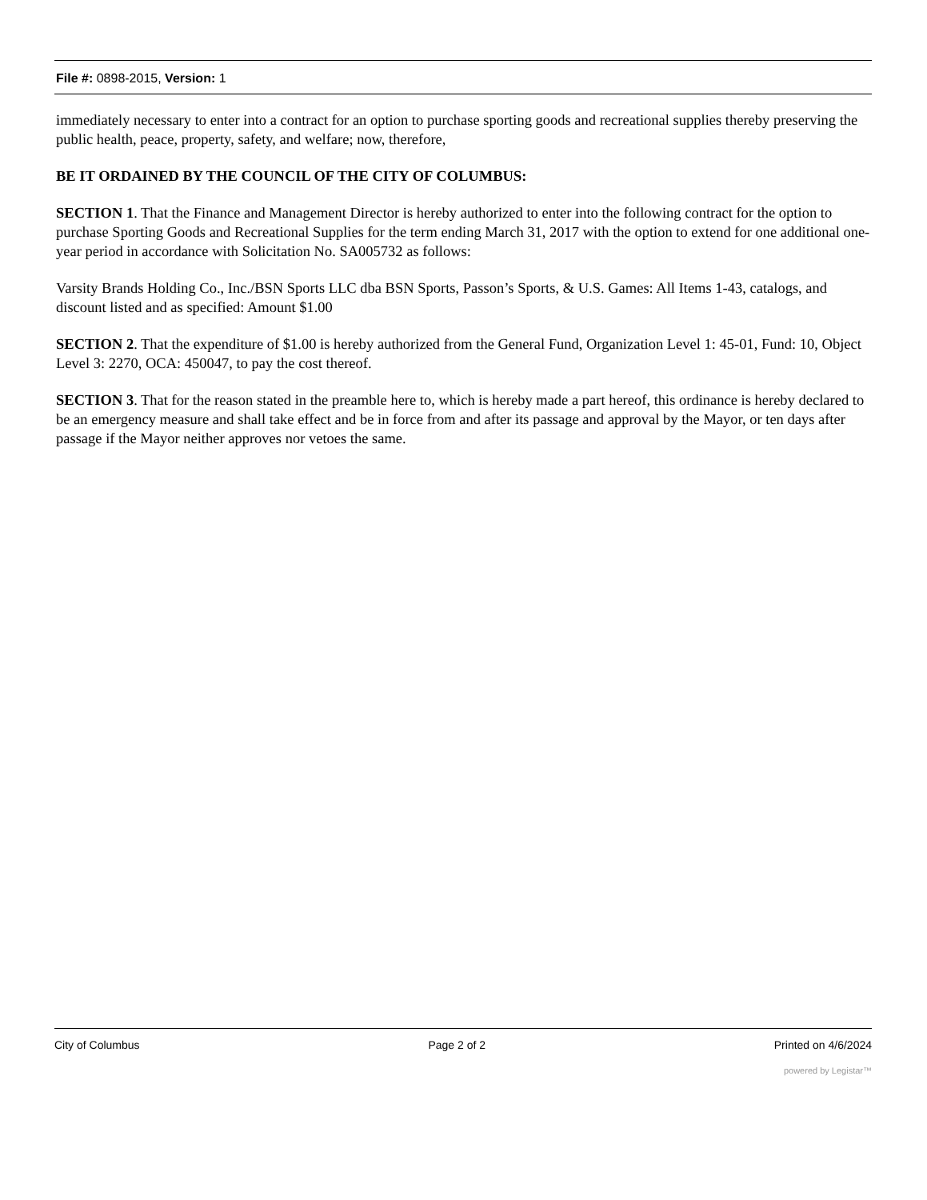File #: 0898-2015, Version: 1
immediately necessary to enter into a contract for an option to purchase sporting goods and recreational supplies thereby preserving the public health, peace, property, safety, and welfare; now, therefore,
BE IT ORDAINED BY THE COUNCIL OF THE CITY OF COLUMBUS:
SECTION 1. That the Finance and Management Director is hereby authorized to enter into the following contract for the option to purchase Sporting Goods and Recreational Supplies for the term ending March 31, 2017 with the option to extend for one additional one-year period in accordance with Solicitation No. SA005732 as follows:
Varsity Brands Holding Co., Inc./BSN Sports LLC dba BSN Sports, Passon’s Sports, & U.S. Games: All Items 1-43, catalogs, and discount listed and as specified: Amount $1.00
SECTION 2. That the expenditure of $1.00 is hereby authorized from the General Fund, Organization Level 1: 45-01, Fund: 10, Object Level 3: 2270, OCA: 450047, to pay the cost thereof.
SECTION 3. That for the reason stated in the preamble here to, which is hereby made a part hereof, this ordinance is hereby declared to be an emergency measure and shall take effect and be in force from and after its passage and approval by the Mayor, or ten days after passage if the Mayor neither approves nor vetoes the same.
City of Columbus Page 2 of 2 Printed on 4/6/2024
powered by Legistar™